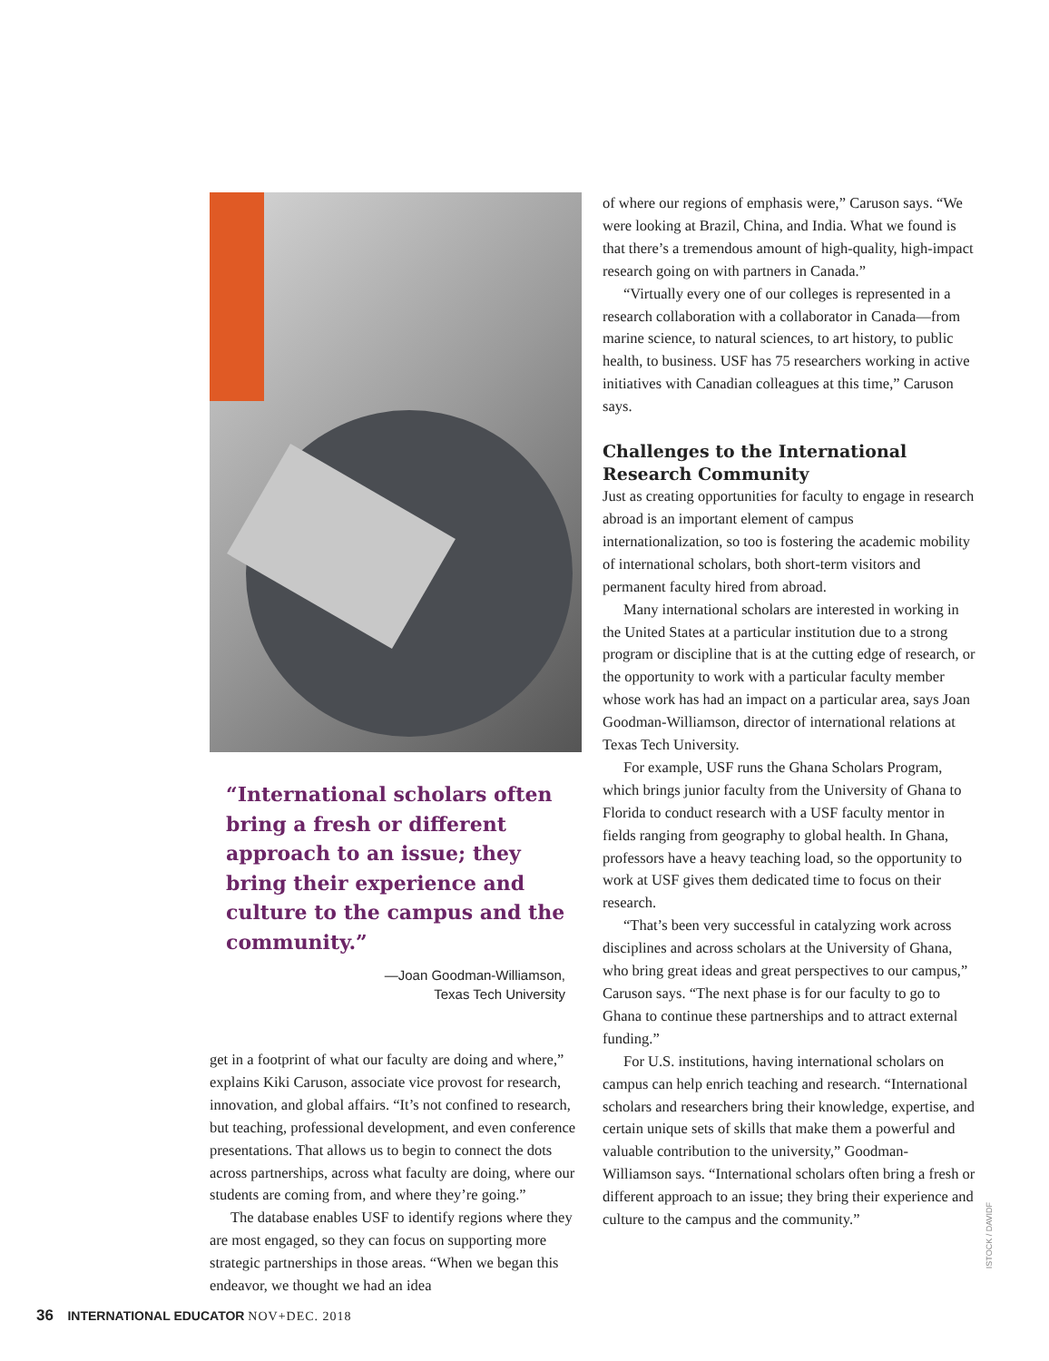“International scholars often bring a fresh or different approach to an issue; they bring their experience and culture to the campus and the community.”
—Joan Goodman-Williamson,
Texas Tech University
get in a footprint of what our faculty are doing and where,” explains Kiki Caruson, associate vice provost for research, innovation, and global affairs. “It’s not confined to research, but teaching, professional development, and even conference presentations. That allows us to begin to connect the dots across partnerships, across what faculty are doing, where our students are coming from, and where they’re going.”
The database enables USF to identify regions where they are most engaged, so they can focus on supporting more strategic partnerships in those areas. “When we began this endeavor, we thought we had an idea
of where our regions of emphasis were,” Caruson says. “We were looking at Brazil, China, and India. What we found is that there’s a tremendous amount of high-quality, high-impact research going on with partners in Canada.”
“Virtually every one of our colleges is represented in a research collaboration with a collaborator in Canada—from marine science, to natural sciences, to art history, to public health, to business. USF has 75 researchers working in active initiatives with Canadian colleagues at this time,” Caruson says.
Challenges to the International Research Community
Just as creating opportunities for faculty to engage in research abroad is an important element of campus internationalization, so too is fostering the academic mobility of international scholars, both short-term visitors and permanent faculty hired from abroad.
Many international scholars are interested in working in the United States at a particular institution due to a strong program or discipline that is at the cutting edge of research, or the opportunity to work with a particular faculty member whose work has had an impact on a particular area, says Joan Goodman-Williamson, director of international relations at Texas Tech University.
For example, USF runs the Ghana Scholars Program, which brings junior faculty from the University of Ghana to Florida to conduct research with a USF faculty mentor in fields ranging from geography to global health. In Ghana, professors have a heavy teaching load, so the opportunity to work at USF gives them dedicated time to focus on their research.
“That’s been very successful in catalyzing work across disciplines and across scholars at the University of Ghana, who bring great ideas and great perspectives to our campus,” Caruson says. “The next phase is for our faculty to go to Ghana to continue these partnerships and to attract external funding.”
For U.S. institutions, having international scholars on campus can help enrich teaching and research. “International scholars and researchers bring their knowledge, expertise, and certain unique sets of skills that make them a powerful and valuable contribution to the university,” Goodman-Williamson says. “International scholars often bring a fresh or different approach to an issue; they bring their experience and culture to the campus and the community.”
ISTOCK / DAVIDF
36 INTERNATIONAL EDUCATOR NOV+DEC. 2018